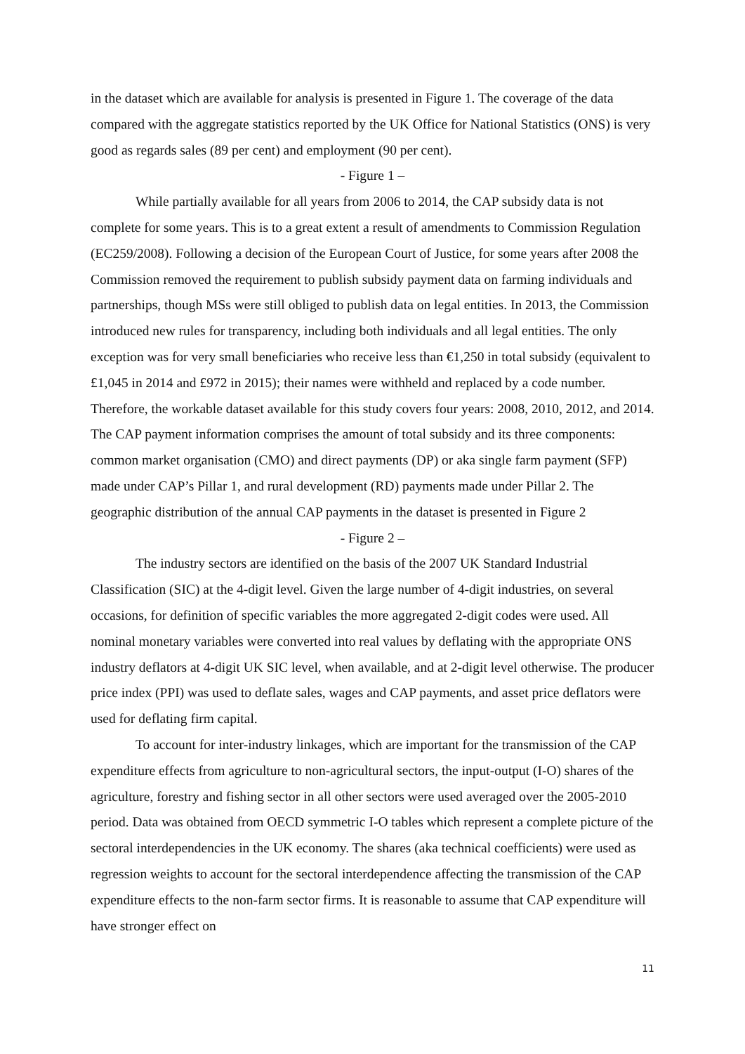in the dataset which are available for analysis is presented in Figure 1. The coverage of the data compared with the aggregate statistics reported by the UK Office for National Statistics (ONS) is very good as regards sales (89 per cent) and employment (90 per cent).
- Figure 1 –
While partially available for all years from 2006 to 2014, the CAP subsidy data is not complete for some years. This is to a great extent a result of amendments to Commission Regulation (EC259/2008). Following a decision of the European Court of Justice, for some years after 2008 the Commission removed the requirement to publish subsidy payment data on farming individuals and partnerships, though MSs were still obliged to publish data on legal entities. In 2013, the Commission introduced new rules for transparency, including both individuals and all legal entities. The only exception was for very small beneficiaries who receive less than €1,250 in total subsidy (equivalent to £1,045 in 2014 and £972 in 2015); their names were withheld and replaced by a code number. Therefore, the workable dataset available for this study covers four years: 2008, 2010, 2012, and 2014. The CAP payment information comprises the amount of total subsidy and its three components: common market organisation (CMO) and direct payments (DP) or aka single farm payment (SFP) made under CAP’s Pillar 1, and rural development (RD) payments made under Pillar 2. The geographic distribution of the annual CAP payments in the dataset is presented in Figure 2
- Figure 2 –
The industry sectors are identified on the basis of the 2007 UK Standard Industrial Classification (SIC) at the 4-digit level. Given the large number of 4-digit industries, on several occasions, for definition of specific variables the more aggregated 2-digit codes were used. All nominal monetary variables were converted into real values by deflating with the appropriate ONS industry deflators at 4-digit UK SIC level, when available, and at 2-digit level otherwise. The producer price index (PPI) was used to deflate sales, wages and CAP payments, and asset price deflators were used for deflating firm capital.
To account for inter-industry linkages, which are important for the transmission of the CAP expenditure effects from agriculture to non-agricultural sectors, the input-output (I-O) shares of the agriculture, forestry and fishing sector in all other sectors were used averaged over the 2005-2010 period. Data was obtained from OECD symmetric I-O tables which represent a complete picture of the sectoral interdependencies in the UK economy. The shares (aka technical coefficients) were used as regression weights to account for the sectoral interdependence affecting the transmission of the CAP expenditure effects to the non-farm sector firms. It is reasonable to assume that CAP expenditure will have stronger effect on
11